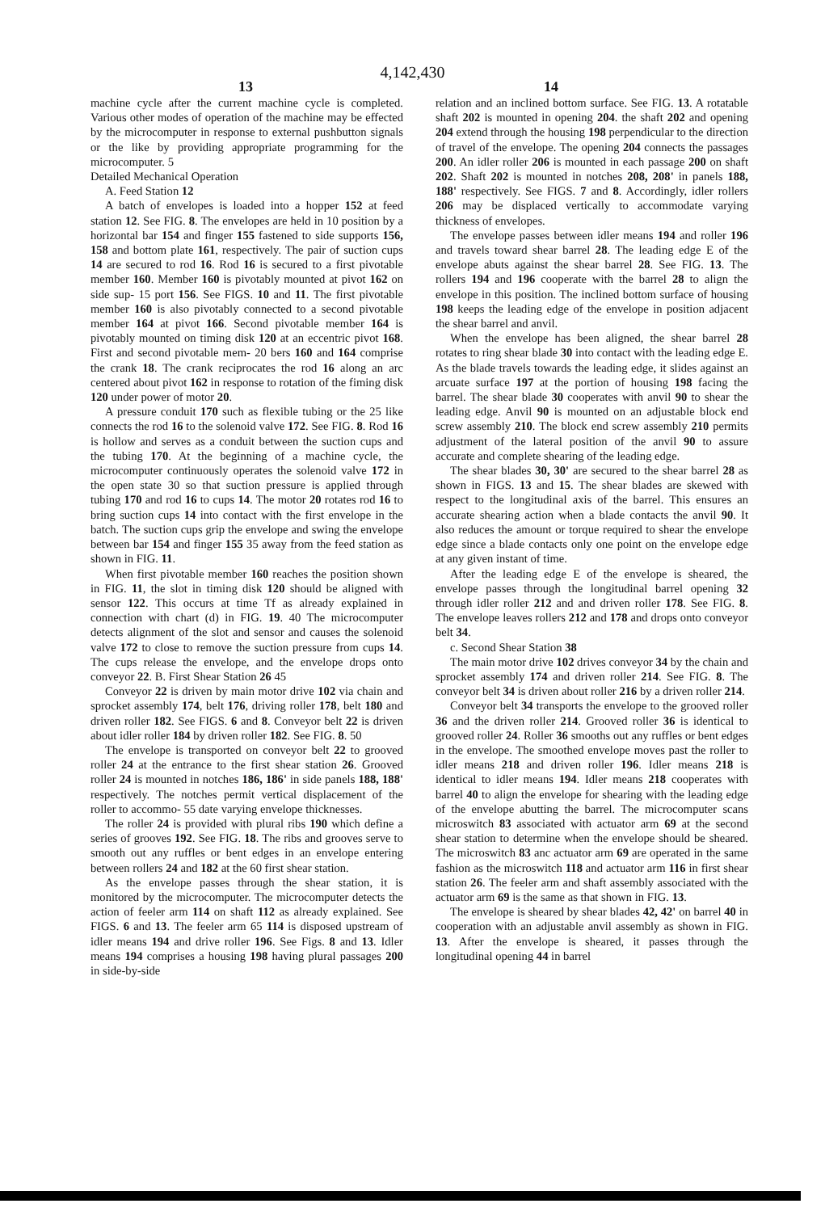4,142,430
13 14
machine cycle after the current machine cycle is completed. Various other modes of operation of the machine may be effected by the microcomputer in response to external pushbutton signals or the like by providing appropriate programming for the microcomputer. 5
Detailed Mechanical Operation
A. Feed Station 12
A batch of envelopes is loaded into a hopper 152 at feed station 12. See FIG. 8. The envelopes are held in 10 position by a horizontal bar 154 and finger 155 fastened to side supports 156, 158 and bottom plate 161, respectively. The pair of suction cups 14 are secured to rod 16. Rod 16 is secured to a first pivotable member 160. Member 160 is pivotably mounted at pivot 162 on side sup- 15 port 156. See FIGS. 10 and 11. The first pivotable member 160 is also pivotably connected to a second pivotable member 164 at pivot 166. Second pivotable member 164 is pivotably mounted on timing disk 120 at an eccentric pivot 168. First and second pivotable mem- 20 bers 160 and 164 comprise the crank 18. The crank reciprocates the rod 16 along an arc centered about pivot 162 in response to rotation of the fiming disk 120 under power of motor 20.
A pressure conduit 170 such as flexible tubing or the 25 like connects the rod 16 to the solenoid valve 172. See FIG. 8. Rod 16 is hollow and serves as a conduit between the suction cups and the tubing 170. At the beginning of a machine cycle, the microcomputer continuously operates the solenoid valve 172 in the open state 30 so that suction pressure is applied through tubing 170 and rod 16 to cups 14. The motor 20 rotates rod 16 to bring suction cups 14 into contact with the first envelope in the batch. The suction cups grip the envelope and swing the envelope between bar 154 and finger 155 35 away from the feed station as shown in FIG. 11.
When first pivotable member 160 reaches the position shown in FIG. 11, the slot in timing disk 120 should be aligned with sensor 122. This occurs at time Tf as already explained in connection with chart (d) in FIG. 19. 40 The microcomputer detects alignment of the slot and sensor and causes the solenoid valve 172 to close to remove the suction pressure from cups 14. The cups release the envelope, and the envelope drops onto conveyor 22. B. First Shear Station 26 45
Conveyor 22 is driven by main motor drive 102 via chain and sprocket assembly 174, belt 176, driving roller 178, belt 180 and driven roller 182. See FIGS. 6 and 8. Conveyor belt 22 is driven about idler roller 184 by driven roller 182. See FIG. 8. 50
The envelope is transported on conveyor belt 22 to grooved roller 24 at the entrance to the first shear station 26. Grooved roller 24 is mounted in notches 186, 186' in side panels 188, 188' respectively. The notches permit vertical displacement of the roller to accommo- 55 date varying envelope thicknesses.
The roller 24 is provided with plural ribs 190 which define a series of grooves 192. See FIG. 18. The ribs and grooves serve to smooth out any ruffles or bent edges in an envelope entering between rollers 24 and 182 at the 60 first shear station.
As the envelope passes through the shear station, it is monitored by the microcomputer. The microcomputer detects the action of feeler arm 114 on shaft 112 as already explained. See FIGS. 6 and 13. The feeler arm 65 114 is disposed upstream of idler means 194 and drive roller 196. See Figs. 8 and 13. Idler means 194 comprises a housing 198 having plural passages 200 in side-by-side
relation and an inclined bottom surface. See FIG. 13. A rotatable shaft 202 is mounted in opening 204. the shaft 202 and opening 204 extend through the housing 198 perpendicular to the direction of travel of the envelope. The opening 204 connects the passages 200. An idler roller 206 is mounted in each passage 200 on shaft 202. Shaft 202 is mounted in notches 208, 208' in panels 188, 188' respectively. See FIGS. 7 and 8. Accordingly, idler rollers 206 may be displaced vertically to accommodate varying thickness of envelopes.
The envelope passes between idler means 194 and roller 196 and travels toward shear barrel 28. The leading edge E of the envelope abuts against the shear barrel 28. See FIG. 13. The rollers 194 and 196 cooperate with the barrel 28 to align the envelope in this position. The inclined bottom surface of housing 198 keeps the leading edge of the envelope in position adjacent the shear barrel and anvil.
When the envelope has been aligned, the shear barrel 28 rotates to ring shear blade 30 into contact with the leading edge E. As the blade travels towards the leading edge, it slides against an arcuate surface 197 at the portion of housing 198 facing the barrel. The shear blade 30 cooperates with anvil 90 to shear the leading edge. Anvil 90 is mounted on an adjustable block end screw assembly 210. The block end screw assembly 210 permits adjustment of the lateral position of the anvil 90 to assure accurate and complete shearing of the leading edge.
The shear blades 30, 30' are secured to the shear barrel 28 as shown in FIGS. 13 and 15. The shear blades are skewed with respect to the longitudinal axis of the barrel. This ensures an accurate shearing action when a blade contacts the anvil 90. It also reduces the amount or torque required to shear the envelope edge since a blade contacts only one point on the envelope edge at any given instant of time.
After the leading edge E of the envelope is sheared, the envelope passes through the longitudinal barrel opening 32 through idler roller 212 and and driven roller 178. See FIG. 8. The envelope leaves rollers 212 and 178 and drops onto conveyor belt 34.
c. Second Shear Station 38
The main motor drive 102 drives conveyor 34 by the chain and sprocket assembly 174 and driven roller 214. See FIG. 8. The conveyor belt 34 is driven about roller 216 by a driven roller 214.
Conveyor belt 34 transports the envelope to the grooved roller 36 and the driven roller 214. Grooved roller 36 is identical to grooved roller 24. Roller 36 smooths out any ruffles or bent edges in the envelope. The smoothed envelope moves past the roller to idler means 218 and driven roller 196. Idler means 218 is identical to idler means 194. Idler means 218 cooperates with barrel 40 to align the envelope for shearing with the leading edge of the envelope abutting the barrel. The microcomputer scans microswitch 83 associated with actuator arm 69 at the second shear station to determine when the envelope should be sheared. The microswitch 83 anc actuator arm 69 are operated in the same fashion as the microswitch 118 and actuator arm 116 in first shear station 26. The feeler arm and shaft assembly associated with the actuator arm 69 is the same as that shown in FIG. 13.
The envelope is sheared by shear blades 42, 42' on barrel 40 in cooperation with an adjustable anvil assembly as shown in FIG. 13. After the envelope is sheared, it passes through the longitudinal opening 44 in barrel